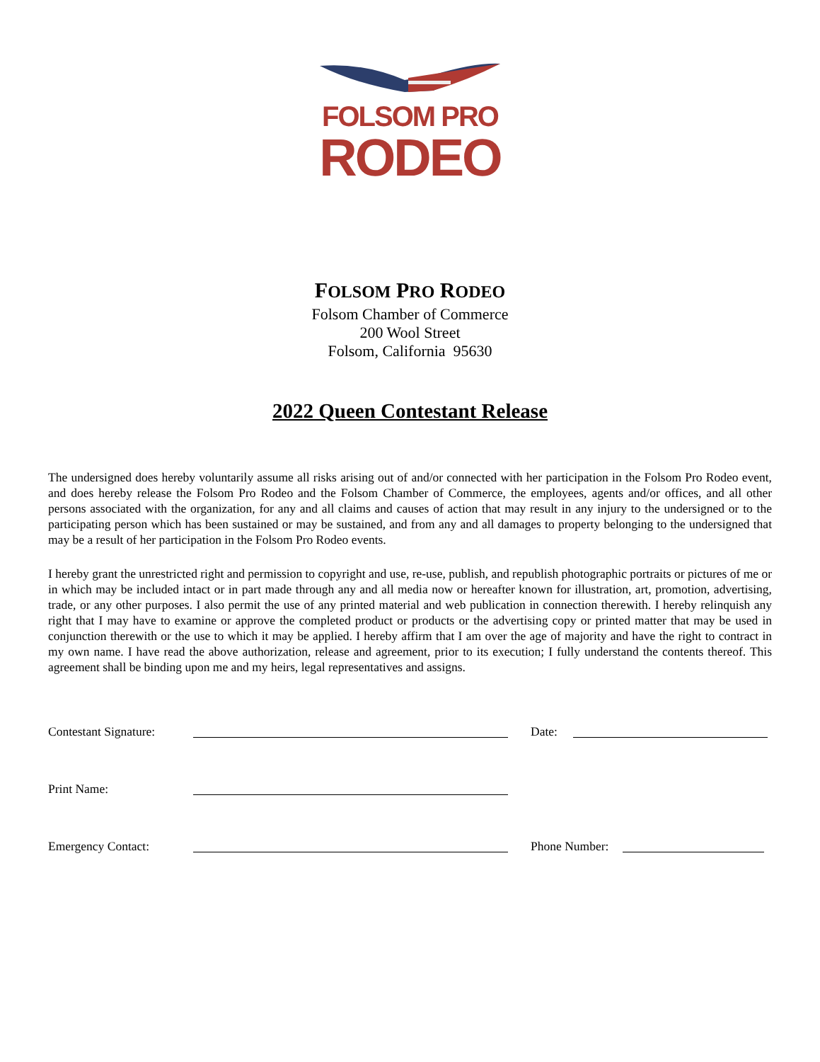FOLSOM PRO
RODEO
FOLSOM PRO RODEO
Folsom Chamber of Commerce
200 Wool Street
Folsom, California 95630
2022 Queen Contestant Release
The undersigned does hereby voluntarily assume all risks arising out of and/or connected with her participation in the Folsom Pro Rodeo event, and does hereby release the Folsom Pro Rodeo and the Folsom Chamber of Commerce, the employees, agents and/or offices, and all other persons associated with the organization, for any and all claims and causes of action that may result in any injury to the undersigned or to the participating person which has been sustained or may be sustained, and from any and all damages to property belonging to the undersigned that may be a result of her participation in the Folsom Pro Rodeo events.
I hereby grant the unrestricted right and permission to copyright and use, re-use, publish, and republish photographic portraits or pictures of me or in which may be included intact or in part made through any and all media now or hereafter known for illustration, art, promotion, advertising, trade, or any other purposes. I also permit the use of any printed material and web publication in connection therewith. I hereby relinquish any right that I may have to examine or approve the completed product or products or the advertising copy or printed matter that may be used in conjunction therewith or the use to which it may be applied. I hereby affirm that I am over the age of majority and have the right to contract in my own name. I have read the above authorization, release and agreement, prior to its execution; I fully understand the contents thereof. This agreement shall be binding upon me and my heirs, legal representatives and assigns.
Contestant Signature: Date:
Print Name:
Emergency Contact: Phone Number: